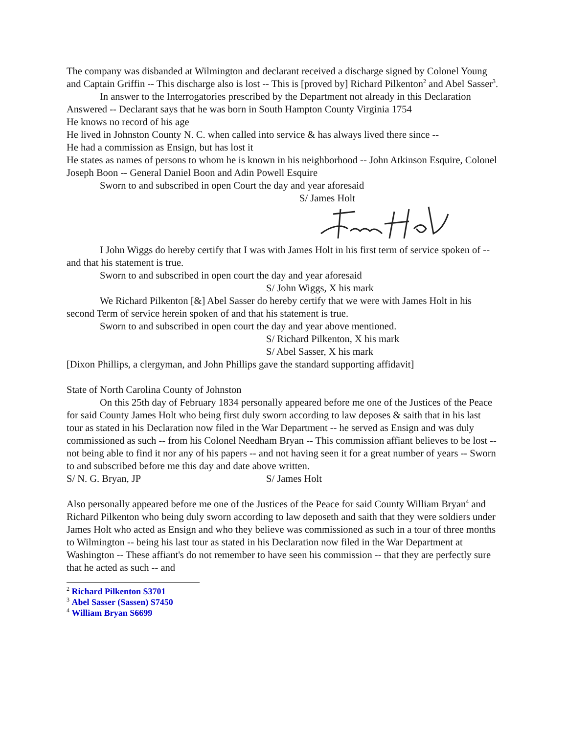The company was disbanded at Wilmington and declarant received a discharge signed by Colonel Young and Captain Griffin -- This discharge also is lost -- This is [proved by] Richard Pilkenton<sup>2</sup> and Abel Sasser<sup>3</sup>.
In answer to the Interrogatories prescribed by the Department not already in this Declaration Answered -- Declarant says that he was born in South Hampton County Virginia 1754
He knows no record of his age
He lived in Johnston County N. C. when called into service & has always lived there since --
He had a commission as Ensign, but has lost it
He states as names of persons to whom he is known in his neighborhood -- John Atkinson Esquire, Colonel Joseph Boon -- General Daniel Boon and Adin Powell Esquire
Sworn to and subscribed in open Court the day and year aforesaid
S/ James Holt
I John Wiggs do hereby certify that I was with James Holt in his first term of service spoken of -- and that his statement is true.
Sworn to and subscribed in open court the day and year aforesaid
S/ John Wiggs, X his mark
We Richard Pilkenton [&] Abel Sasser do hereby certify that we were with James Holt in his second Term of service herein spoken of and that his statement is true.
Sworn to and subscribed in open court the day and year above mentioned.
S/ Richard Pilkenton, X his mark
S/ Abel Sasser, X his mark
[Dixon Phillips, a clergyman, and John Phillips gave the standard supporting affidavit]
State of North Carolina County of Johnston
On this 25th day of February 1834 personally appeared before me one of the Justices of the Peace for said County James Holt who being first duly sworn according to law deposes & saith that in his last tour as stated in his Declaration now filed in the War Department -- he served as Ensign and was duly commissioned as such -- from his Colonel Needham Bryan -- This commission affiant believes to be lost -- not being able to find it nor any of his papers -- and not having seen it for a great number of years -- Sworn to and subscribed before me this day and date above written.
S/ N. G. Bryan, JP S/ James Holt
Also personally appeared before me one of the Justices of the Peace for said County William Bryan<sup>4</sup> and Richard Pilkenton who being duly sworn according to law deposeth and saith that they were soldiers under James Holt who acted as Ensign and who they believe was commissioned as such in a tour of three months to Wilmington -- being his last tour as stated in his Declaration now filed in the War Department at Washington -- These affiant's do not remember to have seen his commission -- that they are perfectly sure that he acted as such -- and
<sup>2</sup> Richard Pilkenton S3701
<sup>3</sup> Abel Sasser (Sassen) S7450
<sup>4</sup> William Bryan S6699